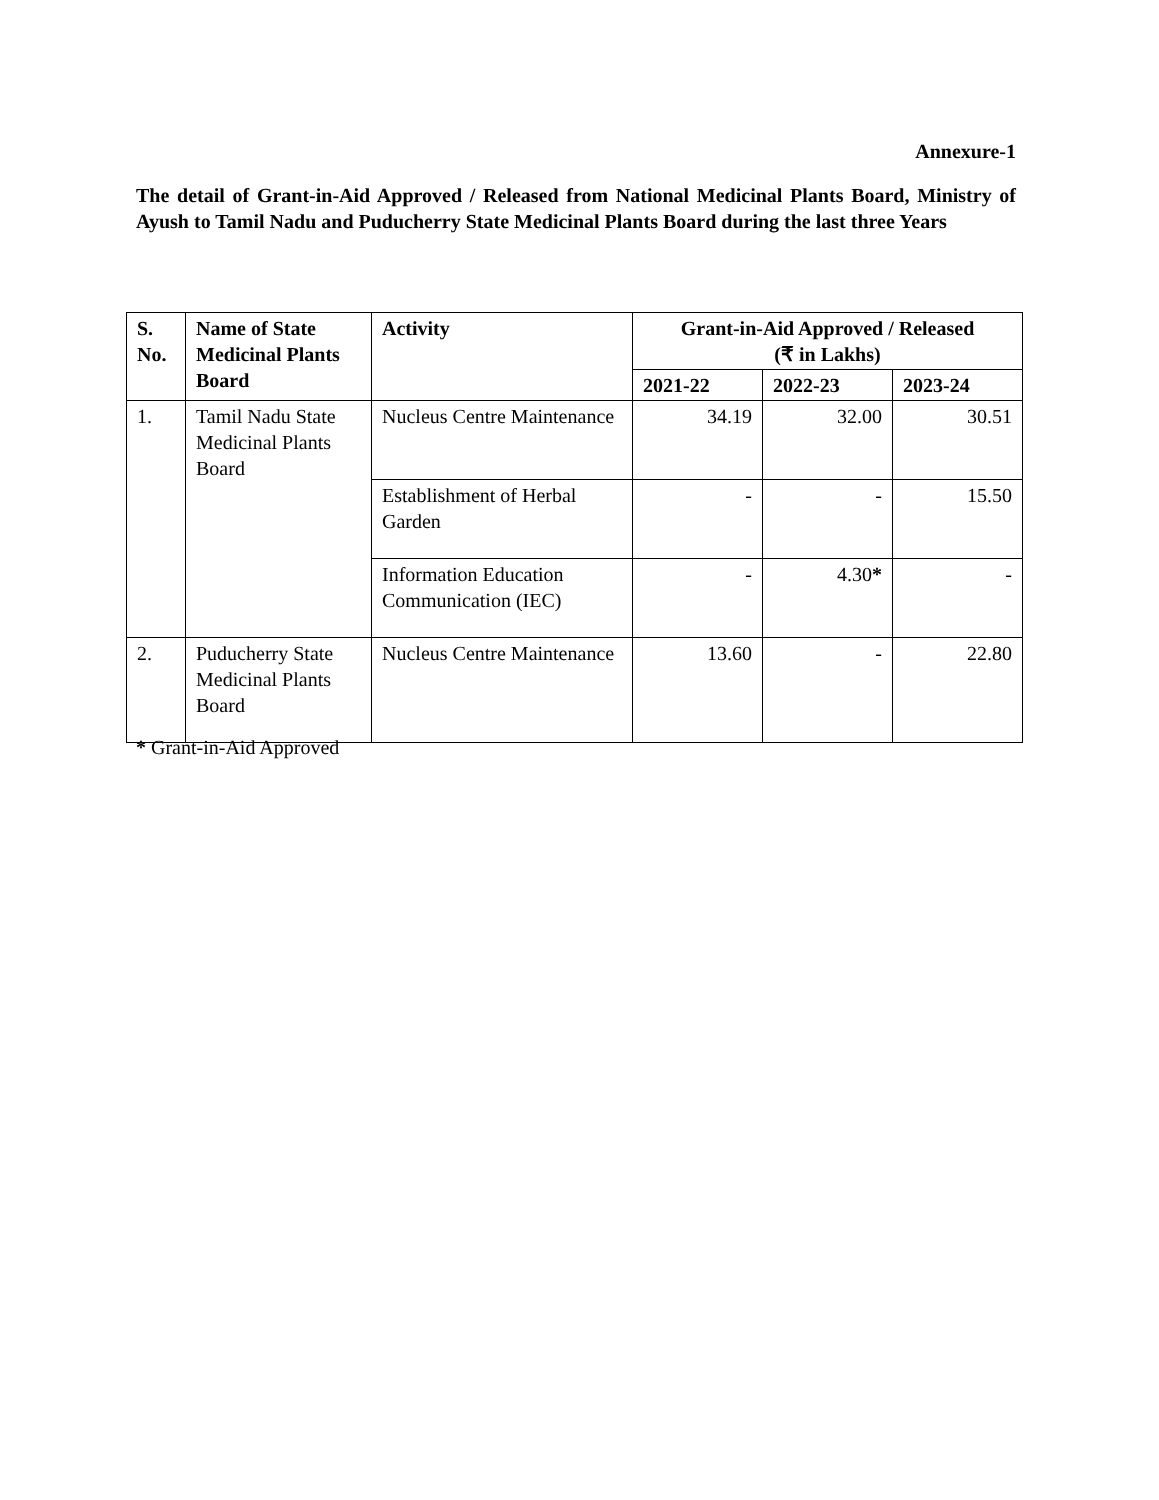Annexure-1
The detail of Grant-in-Aid Approved / Released from National Medicinal Plants Board, Ministry of Ayush to Tamil Nadu and Puducherry State Medicinal Plants Board during the last three Years
| S. No. | Name of State Medicinal Plants Board | Activity | Grant-in-Aid Approved / Released (₹ in Lakhs) | | |
| --- | --- | --- | --- | --- | --- |
| | | | 2021-22 | 2022-23 | 2023-24 |
| 1. | Tamil Nadu State Medicinal Plants Board | Nucleus Centre Maintenance | 34.19 | 32.00 | 30.51 |
| | | Establishment of Herbal Garden | - | - | 15.50 |
| | | Information Education Communication (IEC) | - | 4.30 * | - |
| 2. | Puducherry State Medicinal Plants Board | Nucleus Centre Maintenance | 13.60 | - | 22.80 |
* Grant-in-Aid Approved